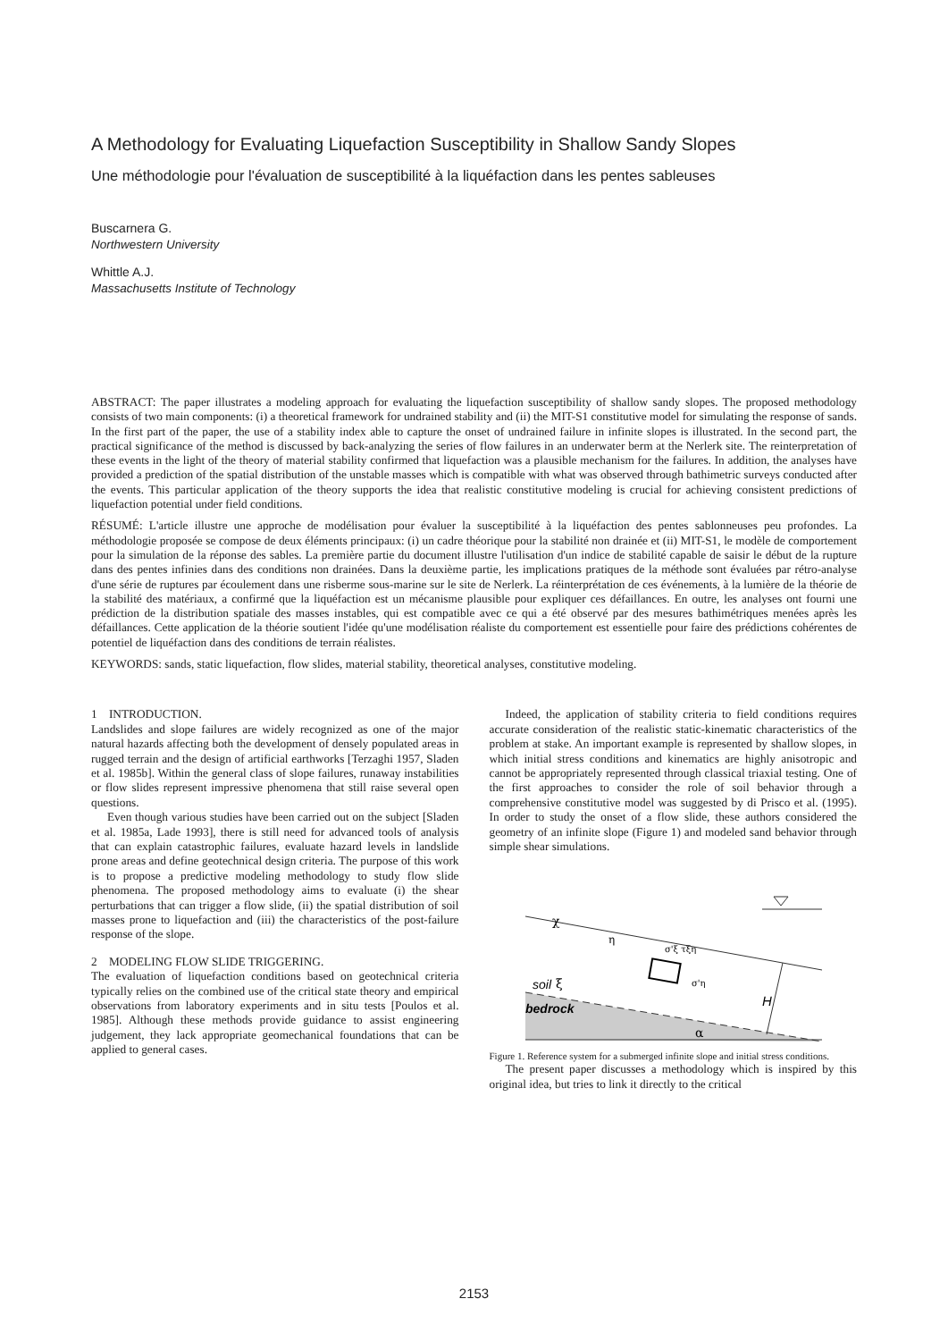A Methodology for Evaluating Liquefaction Susceptibility in Shallow Sandy Slopes
Une méthodologie pour l'évaluation de susceptibilité à la liquéfaction dans les pentes sableuses
Buscarnera G.
Northwestern University
Whittle A.J.
Massachusetts Institute of Technology
ABSTRACT: The paper illustrates a modeling approach for evaluating the liquefaction susceptibility of shallow sandy slopes. The proposed methodology consists of two main components: (i) a theoretical framework for undrained stability and (ii) the MIT-S1 constitutive model for simulating the response of sands. In the first part of the paper, the use of a stability index able to capture the onset of undrained failure in infinite slopes is illustrated. In the second part, the practical significance of the method is discussed by back-analyzing the series of flow failures in an underwater berm at the Nerlerk site. The reinterpretation of these events in the light of the theory of material stability confirmed that liquefaction was a plausible mechanism for the failures. In addition, the analyses have provided a prediction of the spatial distribution of the unstable masses which is compatible with what was observed through bathimetric surveys conducted after the events. This particular application of the theory supports the idea that realistic constitutive modeling is crucial for achieving consistent predictions of liquefaction potential under field conditions.
RÉSUMÉ: L'article illustre une approche de modélisation pour évaluer la susceptibilité à la liquéfaction des pentes sablonneuses peu profondes. La méthodologie proposée se compose de deux éléments principaux: (i) un cadre théorique pour la stabilité non drainée et (ii) MIT-S1, le modèle de comportement pour la simulation de la réponse des sables. La première partie du document illustre l'utilisation d'un indice de stabilité capable de saisir le début de la rupture dans des pentes infinies dans des conditions non drainées. Dans la deuxième partie, les implications pratiques de la méthode sont évaluées par rétro-analyse d'une série de ruptures par écoulement dans une risberme sous-marine sur le site de Nerlerk. La réinterprétation de ces événements, à la lumière de la théorie de la stabilité des matériaux, a confirmé que la liquéfaction est un mécanisme plausible pour expliquer ces défaillances. En outre, les analyses ont fourni une prédiction de la distribution spatiale des masses instables, qui est compatible avec ce qui a été observé par des mesures bathimétriques menées après les défaillances. Cette application de la théorie soutient l'idée qu'une modélisation réaliste du comportement est essentielle pour faire des prédictions cohérentes de potentiel de liquéfaction dans des conditions de terrain réalistes.
KEYWORDS: sands, static liquefaction, flow slides, material stability, theoretical analyses, constitutive modeling.
1 INTRODUCTION.
Landslides and slope failures are widely recognized as one of the major natural hazards affecting both the development of densely populated areas in rugged terrain and the design of artificial earthworks [Terzaghi 1957, Sladen et al. 1985b]. Within the general class of slope failures, runaway instabilities or flow slides represent impressive phenomena that still raise several open questions.
Even though various studies have been carried out on the subject [Sladen et al. 1985a, Lade 1993], there is still need for advanced tools of analysis that can explain catastrophic failures, evaluate hazard levels in landslide prone areas and define geotechnical design criteria. The purpose of this work is to propose a predictive modeling methodology to study flow slide phenomena. The proposed methodology aims to evaluate (i) the shear perturbations that can trigger a flow slide, (ii) the spatial distribution of soil masses prone to liquefaction and (iii) the characteristics of the post-failure response of the slope.
2 MODELING FLOW SLIDE TRIGGERING.
The evaluation of liquefaction conditions based on geotechnical criteria typically relies on the combined use of the critical state theory and empirical observations from laboratory experiments and in situ tests [Poulos et al. 1985]. Although these methods provide guidance to assist engineering judgement, they lack appropriate geomechanical foundations that can be applied to general cases.
Indeed, the application of stability criteria to field conditions requires accurate consideration of the realistic static-kinematic characteristics of the problem at stake. An important example is represented by shallow slopes, in which initial stress conditions and kinematics are highly anisotropic and cannot be appropriately represented through classical triaxial testing. One of the first approaches to consider the role of soil behavior through a comprehensive constitutive model was suggested by di Prisco et al. (1995). In order to study the onset of a flow slide, these authors considered the geometry of an infinite slope (Figure 1) and modeled sand behavior through simple shear simulations.
χ
η
ξ
soil
bedrock
H
α
σ'ξ τξη
σ'η
Figure 1. Reference system for a submerged infinite slope and initial stress conditions.
The present paper discusses a methodology which is inspired by this original idea, but tries to link it directly to the critical
2153